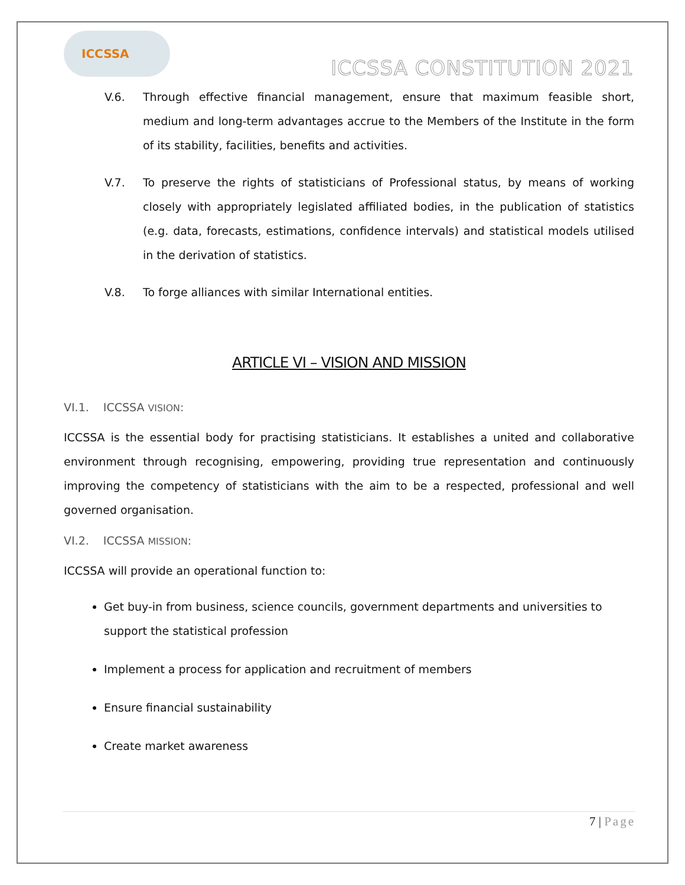ICCSSA
ICCSSA CONSTITUTION 2021
V.6. Through effective financial management, ensure that maximum feasible short, medium and long-term advantages accrue to the Members of the Institute in the form of its stability, facilities, benefits and activities.
V.7. To preserve the rights of statisticians of Professional status, by means of working closely with appropriately legislated affiliated bodies, in the publication of statistics (e.g. data, forecasts, estimations, confidence intervals) and statistical models utilised in the derivation of statistics.
V.8. To forge alliances with similar International entities.
ARTICLE VI – VISION AND MISSION
VI.1. ICCSSA VISION:
ICCSSA is the essential body for practising statisticians. It establishes a united and collaborative environment through recognising, empowering, providing true representation and continuously improving the competency of statisticians with the aim to be a respected, professional and well governed organisation.
VI.2. ICCSSA MISSION:
ICCSSA will provide an operational function to:
Get buy-in from business, science councils, government departments and universities to support the statistical profession
Implement a process for application and recruitment of members
Ensure financial sustainability
Create market awareness
7 | Page